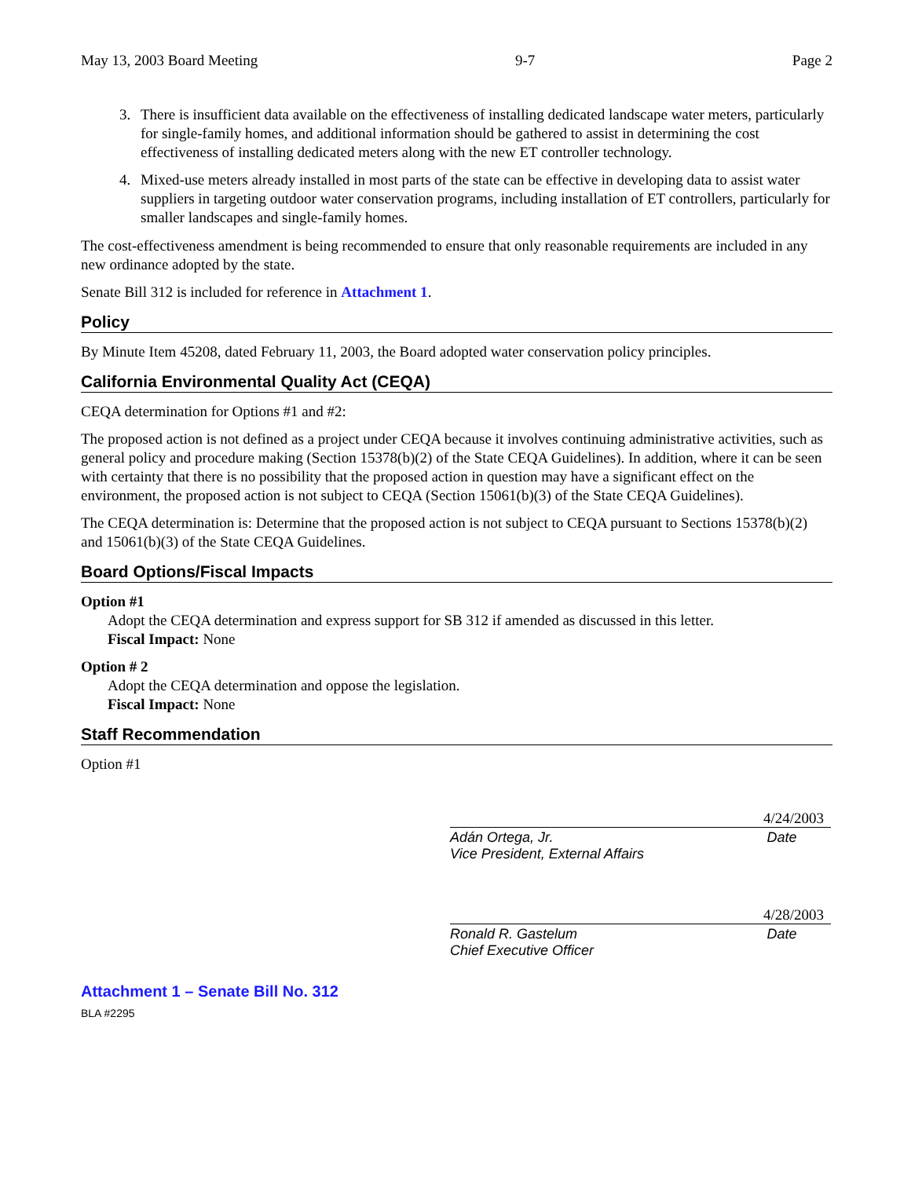May 13, 2003 Board Meeting 9-7 Page 2
3. There is insufficient data available on the effectiveness of installing dedicated landscape water meters, particularly for single-family homes, and additional information should be gathered to assist in determining the cost effectiveness of installing dedicated meters along with the new ET controller technology.
4. Mixed-use meters already installed in most parts of the state can be effective in developing data to assist water suppliers in targeting outdoor water conservation programs, including installation of ET controllers, particularly for smaller landscapes and single-family homes.
The cost-effectiveness amendment is being recommended to ensure that only reasonable requirements are included in any new ordinance adopted by the state.
Senate Bill 312 is included for reference in Attachment 1.
Policy
By Minute Item 45208, dated February 11, 2003, the Board adopted water conservation policy principles.
California Environmental Quality Act (CEQA)
CEQA determination for Options #1 and #2:
The proposed action is not defined as a project under CEQA because it involves continuing administrative activities, such as general policy and procedure making (Section 15378(b)(2) of the State CEQA Guidelines). In addition, where it can be seen with certainty that there is no possibility that the proposed action in question may have a significant effect on the environment, the proposed action is not subject to CEQA (Section 15061(b)(3) of the State CEQA Guidelines).
The CEQA determination is: Determine that the proposed action is not subject to CEQA pursuant to Sections 15378(b)(2) and 15061(b)(3) of the State CEQA Guidelines.
Board Options/Fiscal Impacts
Option #1
Adopt the CEQA determination and express support for SB 312 if amended as discussed in this letter.
Fiscal Impact: None
Option # 2
Adopt the CEQA determination and oppose the legislation.
Fiscal Impact: None
Staff Recommendation
Option #1
4/24/2003
Adán Ortega, Jr.
Vice President, External Affairs
Date
4/28/2003
Ronald R. Gastelum
Chief Executive Officer
Date
Attachment 1 – Senate Bill No. 312
BLA #2295